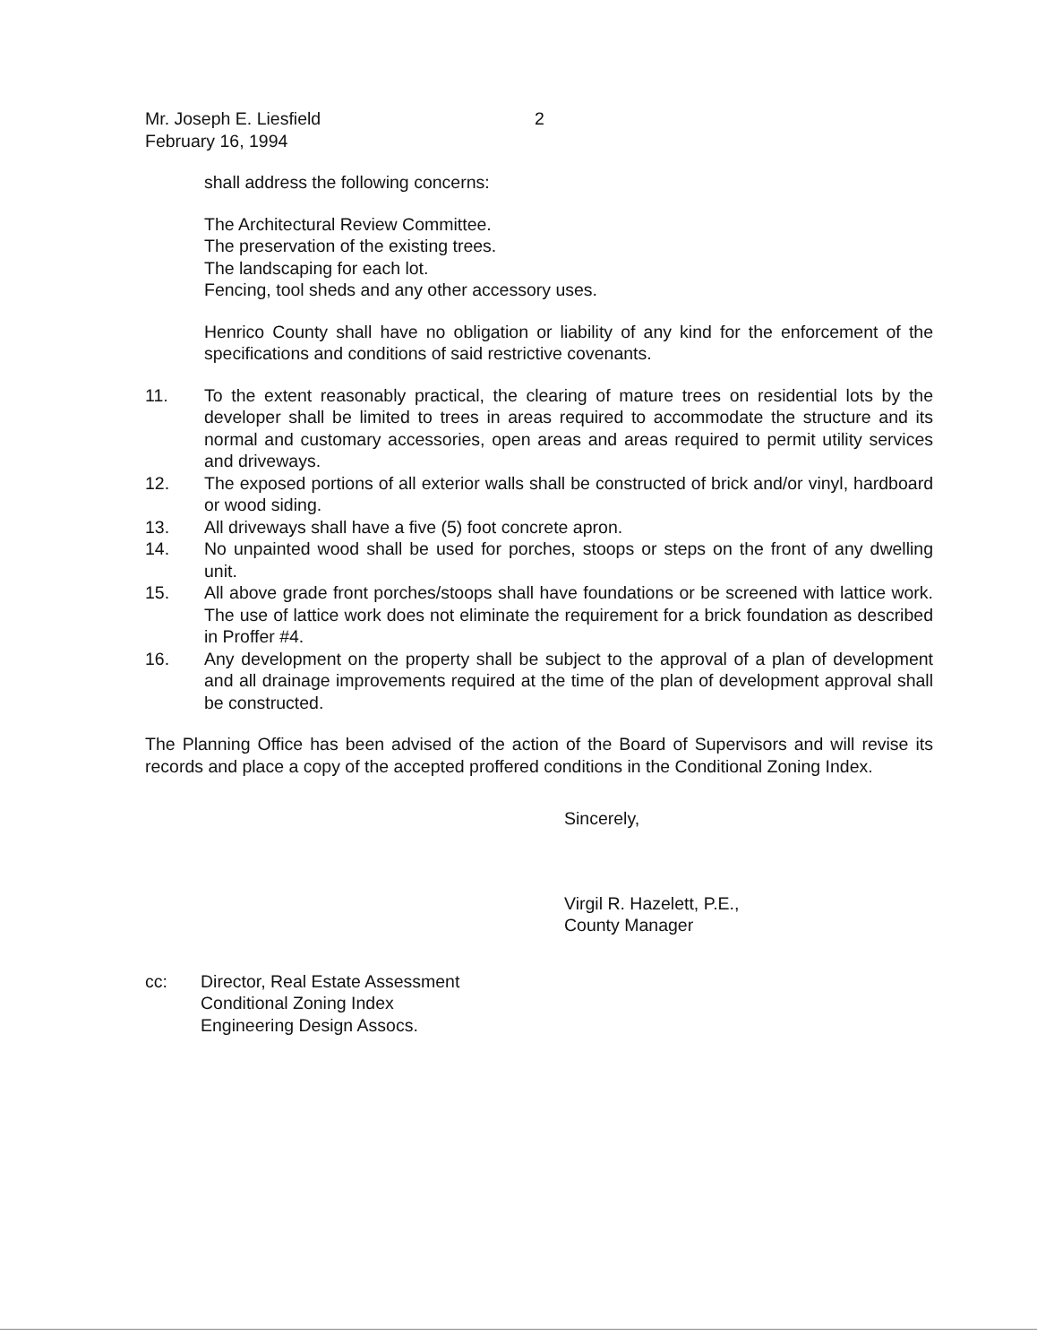Mr. Joseph E. Liesfield
February 16, 1994
2
shall address the following concerns:
The Architectural Review Committee.
The preservation of the existing trees.
The landscaping for each lot.
Fencing, tool sheds and any other accessory uses.
Henrico County shall have no obligation or liability of any kind for the enforcement of the specifications and conditions of said restrictive covenants.
11. To the extent reasonably practical, the clearing of mature trees on residential lots by the developer shall be limited to trees in areas required to accommodate the structure and its normal and customary accessories, open areas and areas required to permit utility services and driveways.
12. The exposed portions of all exterior walls shall be constructed of brick and/or vinyl, hardboard or wood siding.
13. All driveways shall have a five (5) foot concrete apron.
14. No unpainted wood shall be used for porches, stoops or steps on the front of any dwelling unit.
15. All above grade front porches/stoops shall have foundations or be screened with lattice work. The use of lattice work does not eliminate the requirement for a brick foundation as described in Proffer #4.
16. Any development on the property shall be subject to the approval of a plan of development and all drainage improvements required at the time of the plan of development approval shall be constructed.
The Planning Office has been advised of the action of the Board of Supervisors and will revise its records and place a copy of the accepted proffered conditions in the Conditional Zoning Index.
Sincerely,
Virgil R. Hazelett, P.E.,
County Manager
cc: Director, Real Estate Assessment
Conditional Zoning Index
Engineering Design Assocs.